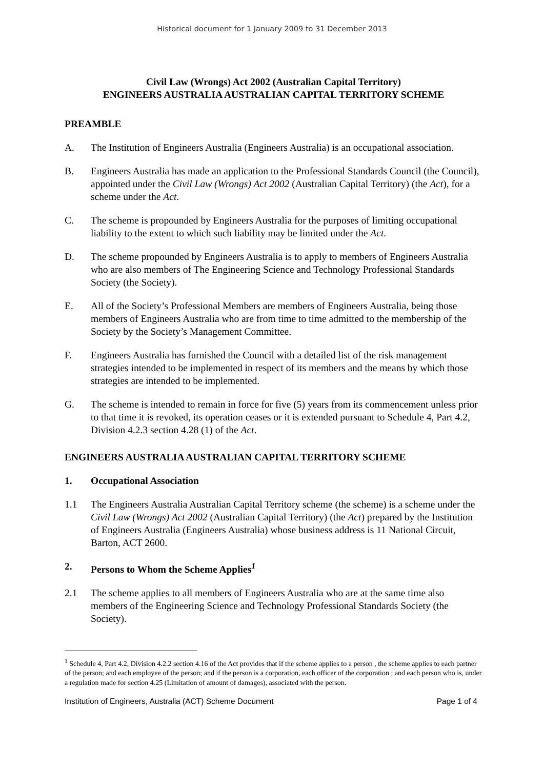Historical document for 1 January 2009 to 31 December 2013
Civil Law (Wrongs) Act 2002 (Australian Capital Territory)
ENGINEERS AUSTRALIA AUSTRALIAN CAPITAL TERRITORY SCHEME
PREAMBLE
A. The Institution of Engineers Australia (Engineers Australia) is an occupational association.
B. Engineers Australia has made an application to the Professional Standards Council (the Council), appointed under the Civil Law (Wrongs) Act 2002 (Australian Capital Territory) (the Act), for a scheme under the Act.
C. The scheme is propounded by Engineers Australia for the purposes of limiting occupational liability to the extent to which such liability may be limited under the Act.
D. The scheme propounded by Engineers Australia is to apply to members of Engineers Australia who are also members of The Engineering Science and Technology Professional Standards Society (the Society).
E. All of the Society’s Professional Members are members of Engineers Australia, being those members of Engineers Australia who are from time to time admitted to the membership of the Society by the Society’s Management Committee.
F. Engineers Australia has furnished the Council with a detailed list of the risk management strategies intended to be implemented in respect of its members and the means by which those strategies are intended to be implemented.
G. The scheme is intended to remain in force for five (5) years from its commencement unless prior to that time it is revoked, its operation ceases or it is extended pursuant to Schedule 4, Part 4.2, Division 4.2.3 section 4.28 (1) of the Act.
ENGINEERS AUSTRALIA AUSTRALIAN CAPITAL TERRITORY SCHEME
1. Occupational Association
1.1 The Engineers Australia Australian Capital Territory scheme (the scheme) is a scheme under the Civil Law (Wrongs) Act 2002 (Australian Capital Territory) (the Act) prepared by the Institution of Engineers Australia (Engineers Australia) whose business address is 11 National Circuit, Barton, ACT 2600.
2. Persons to Whom the Scheme Applies<sup>1</sup>
2.1 The scheme applies to all members of Engineers Australia who are at the same time also members of the Engineering Science and Technology Professional Standards Society (the Society).
<sup>1</sup> Schedule 4, Part 4.2, Division 4.2.2 section 4.16 of the Act provides that if the scheme applies to a person , the scheme applies to each partner of the person; and each employee of the person; and if the person is a corporation, each officer of the corporation ; and each person who is, under a regulation made for section 4.25 (Limitation of amount of damages), associated with the person.
Institution of Engineers, Australia (ACT) Scheme Document Page 1 of 4